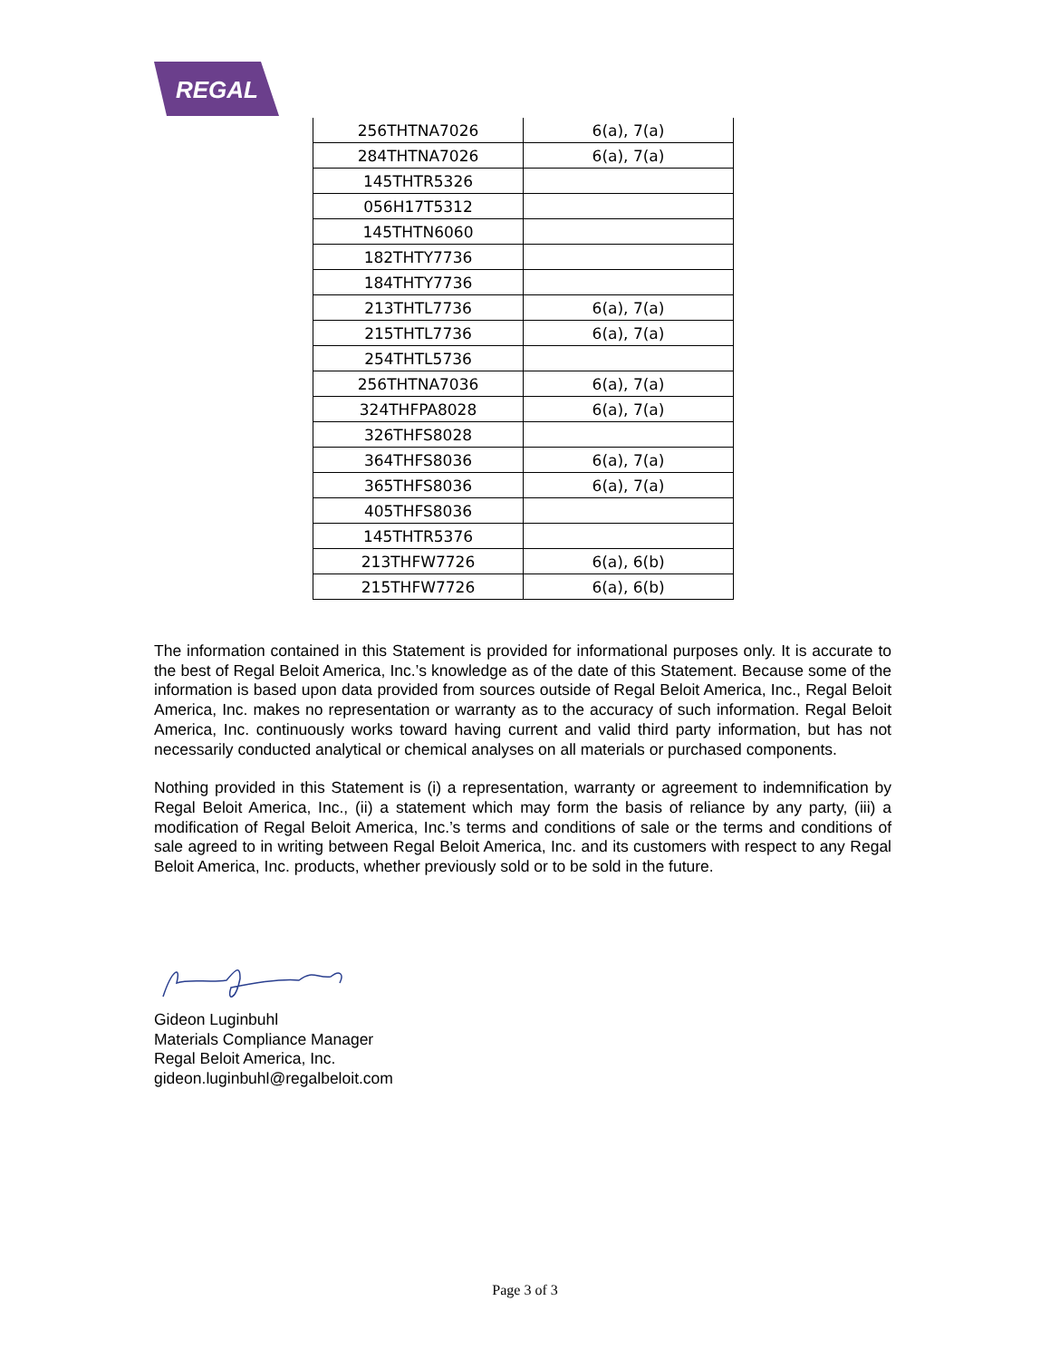REGAL
| 256THTNA7026 | 6(a), 7(a) |
| 284THTNA7026 | 6(a), 7(a) |
| 145THTR5326 | |
| 056H17T5312 | |
| 145THTN6060 | |
| 182THTY7736 | |
| 184THTY7736 | |
| 213THTL7736 | 6(a), 7(a) |
| 215THTL7736 | 6(a), 7(a) |
| 254THTL5736 | |
| 256THTNA7036 | 6(a), 7(a) |
| 324THFPA8028 | 6(a), 7(a) |
| 326THFS8028 | |
| 364THFS8036 | 6(a), 7(a) |
| 365THFS8036 | 6(a), 7(a) |
| 405THFS8036 | |
| 145THTR5376 | |
| 213THFW7726 | 6(a), 6(b) |
| 215THFW7726 | 6(a), 6(b) |
The information contained in this Statement is provided for informational purposes only. It is accurate to the best of Regal Beloit America, Inc.’s knowledge as of the date of this Statement. Because some of the information is based upon data provided from sources outside of Regal Beloit America, Inc., Regal Beloit America, Inc. makes no representation or warranty as to the accuracy of such information. Regal Beloit America, Inc. continuously works toward having current and valid third party information, but has not necessarily conducted analytical or chemical analyses on all materials or purchased components.
Nothing provided in this Statement is (i) a representation, warranty or agreement to indemnification by Regal Beloit America, Inc., (ii) a statement which may form the basis of reliance by any party, (iii) a modification of Regal Beloit America, Inc.’s terms and conditions of sale or the terms and conditions of sale agreed to in writing between Regal Beloit America, Inc. and its customers with respect to any Regal Beloit America, Inc. products, whether previously sold or to be sold in the future.
Gideon Luginbuhl
Materials Compliance Manager
Regal Beloit America, Inc.
gideon.luginbuhl@regalbeloit.com
Page 3 of 3